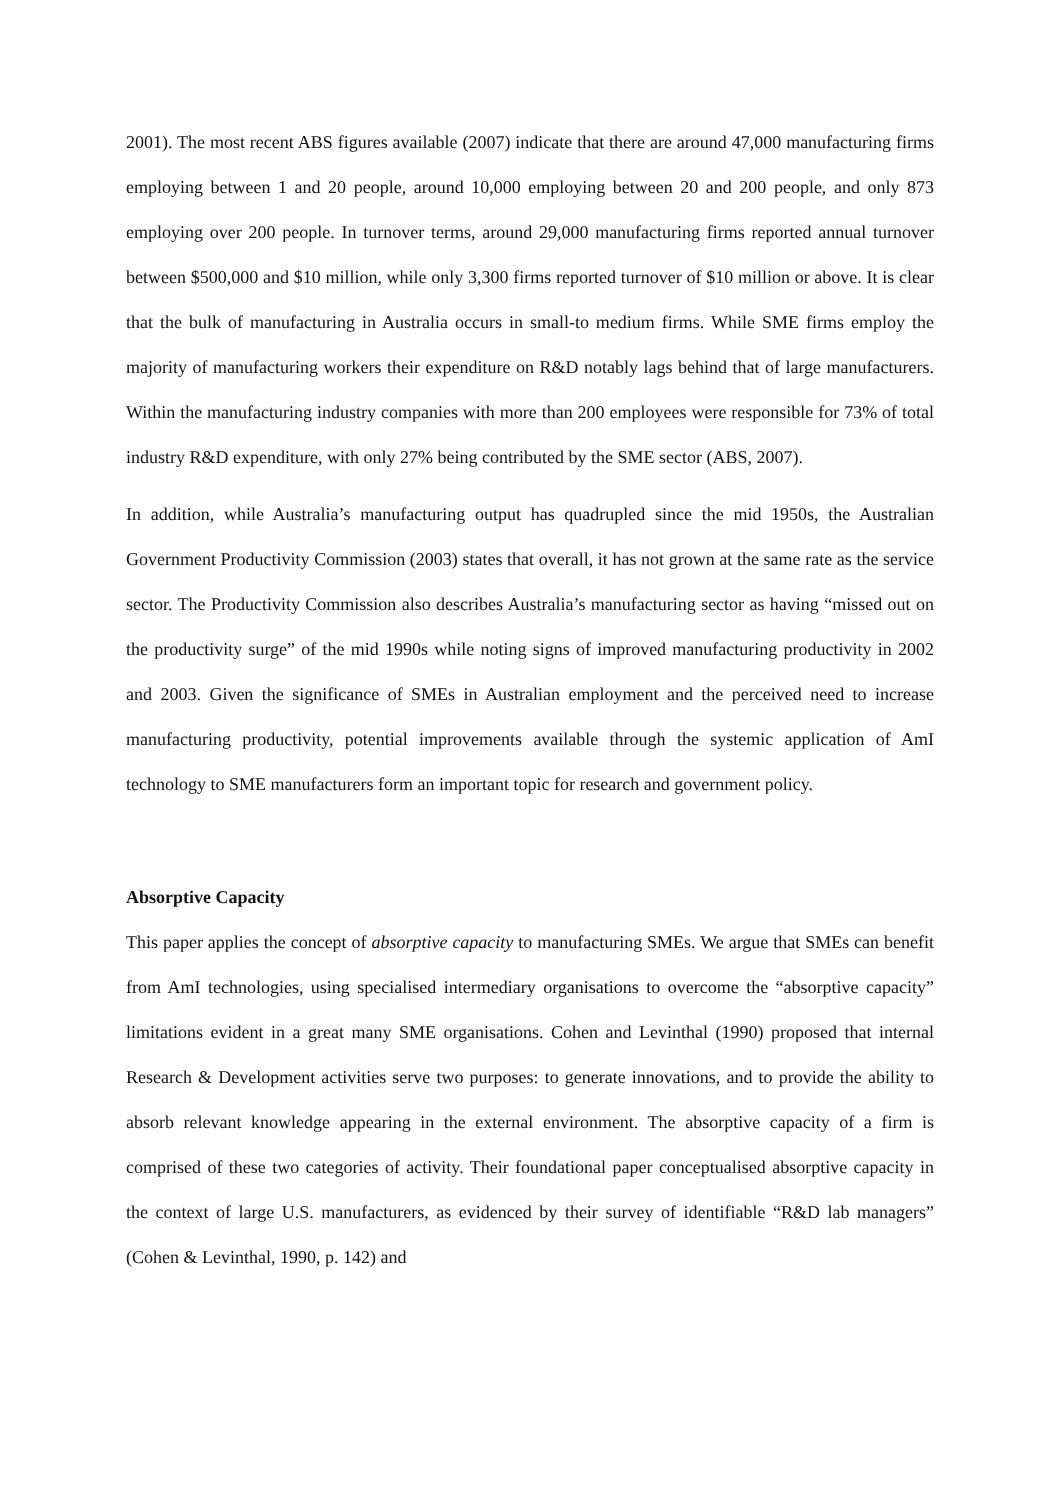2001). The most recent ABS figures available (2007) indicate that there are around 47,000 manufacturing firms employing between 1 and 20 people, around 10,000 employing between 20 and 200 people, and only 873 employing over 200 people. In turnover terms, around 29,000 manufacturing firms reported annual turnover between $500,000 and $10 million, while only 3,300 firms reported turnover of $10 million or above. It is clear that the bulk of manufacturing in Australia occurs in small-to medium firms. While SME firms employ the majority of manufacturing workers their expenditure on R&D notably lags behind that of large manufacturers. Within the manufacturing industry companies with more than 200 employees were responsible for 73% of total industry R&D expenditure, with only 27% being contributed by the SME sector (ABS, 2007).
In addition, while Australia’s manufacturing output has quadrupled since the mid 1950s, the Australian Government Productivity Commission (2003) states that overall, it has not grown at the same rate as the service sector. The Productivity Commission also describes Australia’s manufacturing sector as having “missed out on the productivity surge” of the mid 1990s while noting signs of improved manufacturing productivity in 2002 and 2003. Given the significance of SMEs in Australian employment and the perceived need to increase manufacturing productivity, potential improvements available through the systemic application of AmI technology to SME manufacturers form an important topic for research and government policy.
Absorptive Capacity
This paper applies the concept of absorptive capacity to manufacturing SMEs. We argue that SMEs can benefit from AmI technologies, using specialised intermediary organisations to overcome the “absorptive capacity” limitations evident in a great many SME organisations. Cohen and Levinthal (1990) proposed that internal Research & Development activities serve two purposes: to generate innovations, and to provide the ability to absorb relevant knowledge appearing in the external environment. The absorptive capacity of a firm is comprised of these two categories of activity. Their foundational paper conceptualised absorptive capacity in the context of large U.S. manufacturers, as evidenced by their survey of identifiable “R&D lab managers” (Cohen & Levinthal, 1990, p. 142) and